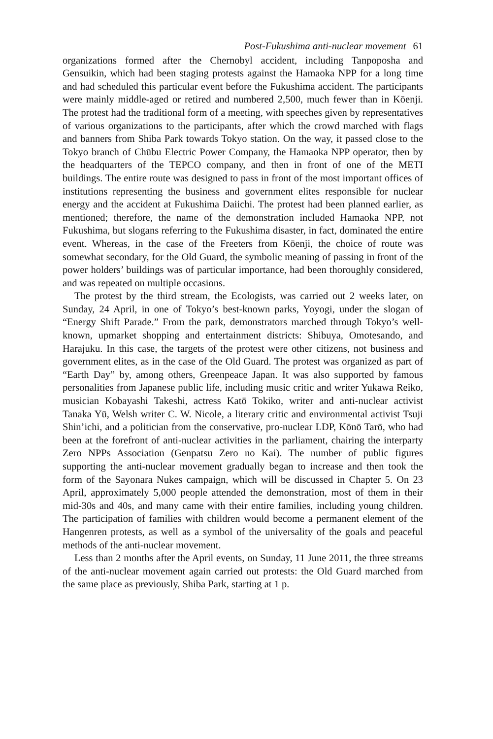Post-Fukushima anti-nuclear movement 61
organizations formed after the Chernobyl accident, including Tanpoposha and Gensuikin, which had been staging protests against the Hamaoka NPP for a long time and had scheduled this particular event before the Fukushima accident. The participants were mainly middle-aged or retired and numbered 2,500, much fewer than in Kōenji. The protest had the traditional form of a meeting, with speeches given by representatives of various organizations to the participants, after which the crowd marched with flags and banners from Shiba Park towards Tokyo station. On the way, it passed close to the Tokyo branch of Chūbu Electric Power Company, the Hamaoka NPP operator, then by the headquarters of the TEPCO company, and then in front of one of the METI buildings. The entire route was designed to pass in front of the most important offices of institutions representing the business and government elites responsible for nuclear energy and the accident at Fukushima Daiichi. The protest had been planned earlier, as mentioned; therefore, the name of the demonstration included Hamaoka NPP, not Fukushima, but slogans referring to the Fukushima disaster, in fact, dominated the entire event. Whereas, in the case of the Freeters from Kōenji, the choice of route was somewhat secondary, for the Old Guard, the symbolic meaning of passing in front of the power holders’ buildings was of particular importance, had been thoroughly considered, and was repeated on multiple occasions.
The protest by the third stream, the Ecologists, was carried out 2 weeks later, on Sunday, 24 April, in one of Tokyo’s best-known parks, Yoyogi, under the slogan of “Energy Shift Parade.” From the park, demonstrators marched through Tokyo’s well-known, upmarket shopping and entertainment districts: Shibuya, Omotesando, and Harajuku. In this case, the targets of the protest were other citizens, not business and government elites, as in the case of the Old Guard. The protest was organized as part of “Earth Day” by, among others, Greenpeace Japan. It was also supported by famous personalities from Japanese public life, including music critic and writer Yukawa Reiko, musician Kobayashi Takeshi, actress Katō Tokiko, writer and anti-nuclear activist Tanaka Yū, Welsh writer C. W. Nicole, a literary critic and environmental activist Tsuji Shin’ichi, and a politician from the conservative, pro-nuclear LDP, Kōnō Tarō, who had been at the forefront of anti-nuclear activities in the parliament, chairing the interparty Zero NPPs Association (Genpatsu Zero no Kai). The number of public figures supporting the anti-nuclear movement gradually began to increase and then took the form of the Sayonara Nukes campaign, which will be discussed in Chapter 5. On 23 April, approximately 5,000 people attended the demonstration, most of them in their mid-30s and 40s, and many came with their entire families, including young children. The participation of families with children would become a permanent element of the Hangenren protests, as well as a symbol of the universality of the goals and peaceful methods of the anti-nuclear movement.
Less than 2 months after the April events, on Sunday, 11 June 2011, the three streams of the anti-nuclear movement again carried out protests: the Old Guard marched from the same place as previously, Shiba Park, starting at 1 p.